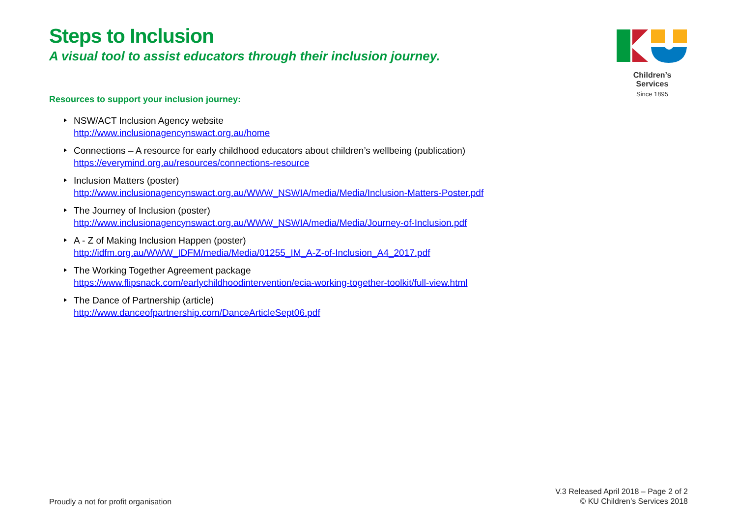Steps to Inclusion
A visual tool to assist educators through their inclusion journey.
Children’s Services
Since 1895
Resources to support your inclusion journey:
NSW/ACT Inclusion Agency website
http://www.inclusionagencynswact.org.au/home
Connections – A resource for early childhood educators about children’s wellbeing (publication)
https://everymind.org.au/resources/connections-resource
Inclusion Matters (poster)
http://www.inclusionagencynswact.org.au/WWW_NSWIA/media/Media/Inclusion-Matters-Poster.pdf
The Journey of Inclusion (poster)
http://www.inclusionagencynswact.org.au/WWW_NSWIA/media/Media/Journey-of-Inclusion.pdf
A - Z of Making Inclusion Happen (poster)
http://idfm.org.au/WWW_IDFM/media/Media/01255_IM_A-Z-of-Inclusion_A4_2017.pdf
The Working Together Agreement package
https://www.flipsnack.com/earlychildhoodintervention/ecia-working-together-toolkit/full-view.html
The Dance of Partnership (article)
http://www.danceofpartnership.com/DanceArticleSept06.pdf
Proudly a not for profit organisation
V.3 Released April 2018 – Page 2 of 2
© KU Children’s Services 2018